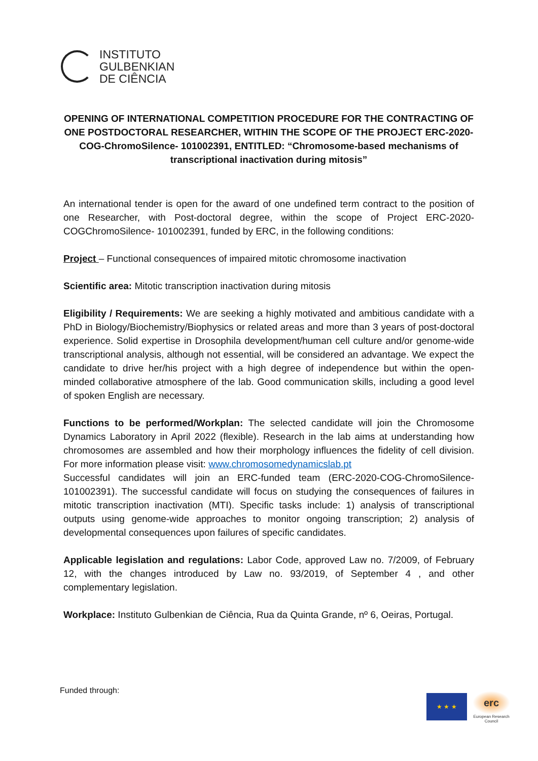INSTITUTO
GULBENKIAN
DE CIÊNCIA
OPENING OF INTERNATIONAL COMPETITION PROCEDURE FOR THE CONTRACTING OF ONE POSTDOCTORAL RESEARCHER, WITHIN THE SCOPE OF THE PROJECT ERC-2020-COG-ChromoSilence- 101002391, ENTITLED: “Chromosome-based mechanisms of transcriptional inactivation during mitosis”
An international tender is open for the award of one undefined term contract to the position of one Researcher, with Post-doctoral degree, within the scope of Project ERC-2020-COGChromoSilence- 101002391, funded by ERC, in the following conditions:
Project – Functional consequences of impaired mitotic chromosome inactivation
Scientific area: Mitotic transcription inactivation during mitosis
Eligibility / Requirements: We are seeking a highly motivated and ambitious candidate with a PhD in Biology/Biochemistry/Biophysics or related areas and more than 3 years of post-doctoral experience. Solid expertise in Drosophila development/human cell culture and/or genome-wide transcriptional analysis, although not essential, will be considered an advantage. We expect the candidate to drive her/his project with a high degree of independence but within the open-minded collaborative atmosphere of the lab. Good communication skills, including a good level of spoken English are necessary.
Functions to be performed/Workplan: The selected candidate will join the Chromosome Dynamics Laboratory in April 2022 (flexible). Research in the lab aims at understanding how chromosomes are assembled and how their morphology influences the fidelity of cell division. For more information please visit: www.chromosomedynamicslab.pt
Successful candidates will join an ERC-funded team (ERC-2020-COG-ChromoSilence-101002391). The successful candidate will focus on studying the consequences of failures in mitotic transcription inactivation (MTI). Specific tasks include: 1) analysis of transcriptional outputs using genome-wide approaches to monitor ongoing transcription; 2) analysis of developmental consequences upon failures of specific candidates.
Applicable legislation and regulations: Labor Code, approved Law no. 7/2009, of February 12, with the changes introduced by Law no. 93/2019, of September 4 , and other complementary legislation.
Workplace: Instituto Gulbenkian de Ciência, Rua da Quinta Grande, nº 6, Oeiras, Portugal.
Funded through:
★ ★ ★
erc
European Research Council